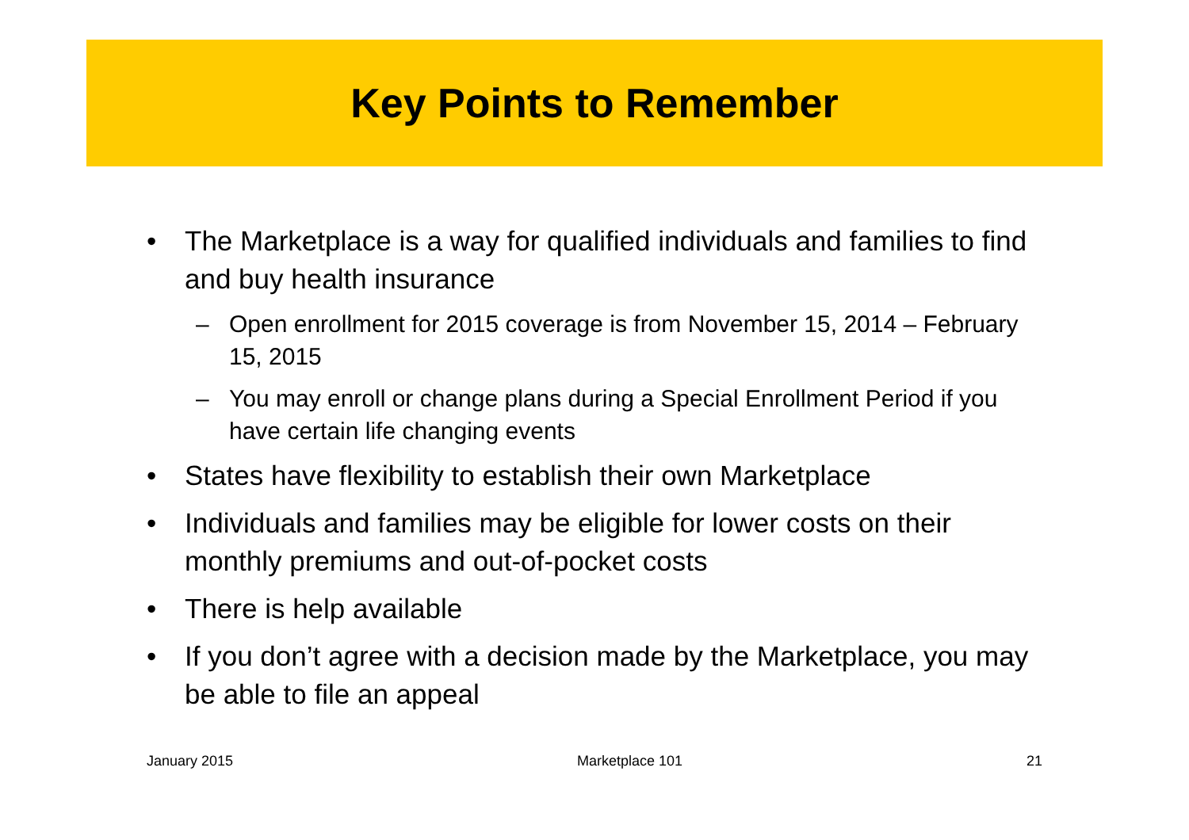Key Points to Remember
• The Marketplace is a way for qualified individuals and families to find and buy health insurance
– Open enrollment for 2015 coverage is from November 15, 2014 – February 15, 2015
– You may enroll or change plans during a Special Enrollment Period if you have certain life changing events
• States have flexibility to establish their own Marketplace
• Individuals and families may be eligible for lower costs on their monthly premiums and out-of-pocket costs
• There is help available
• If you don’t agree with a decision made by the Marketplace, you may be able to file an appeal
January 2015 Marketplace 101 21